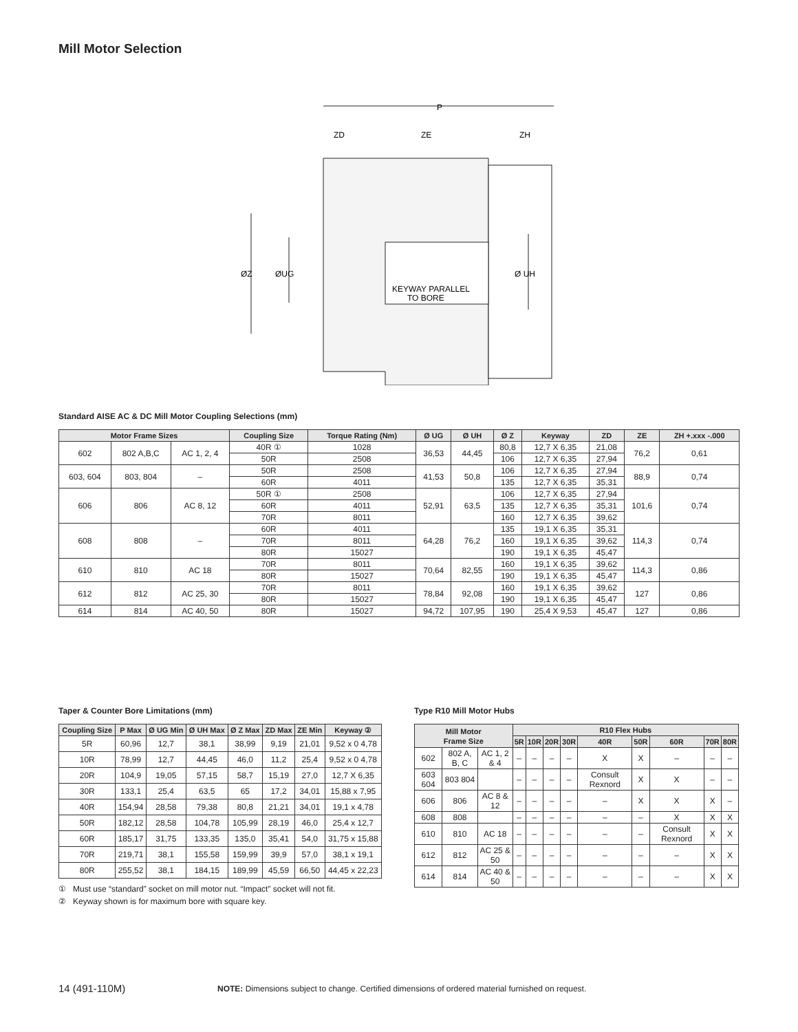Mill Motor Selection
P
ZD
ZE
ZH
ØZ
ØUG
Ø UH
KEYWAY PARALLEL
TO BORE
Standard AISE AC & DC Mill Motor Coupling Selections (mm)
| Motor Frame Sizes | | | Coupling Size | Torque Rating (Nm) | Ø UG | Ø UH | Ø Z | Keyway | ZD | ZE | ZH +.xxx -.000 |
| --- | --- | --- | --- | --- | --- | --- | --- | --- | --- | --- | --- |
| 602 | 802 A,B,C | AC 1, 2, 4 | 40R ① | 1028 | 36,53 | 44,45 | 80,8 | 12,7 X 6,35 | 21,08 | 76,2 | 0,61 |
| | | | 50R | 2508 | | | 106 | 12,7 X 6,35 | 27,94 | | |
| 603, 604 | 803, 804 | – | 50R | 2508 | 41,53 | 50,8 | 106 | 12,7 X 6,35 | 27,94 | 88,9 | 0,74 |
| | | | 60R | 4011 | | | 135 | 12,7 X 6,35 | 35,31 | | |
| 606 | 806 | AC 8, 12 | 50R ① | 2508 | 52,91 | 63,5 | 106 | 12,7 X 6,35 | 27,94 | 101,6 | 0,74 |
| | | | 60R | 4011 | | | 135 | 12,7 X 6,35 | 35,31 | | |
| | | | 70R | 8011 | | | 160 | 12,7 X 6,35 | 39,62 | | |
| 608 | 808 | – | 60R | 4011 | 64,28 | 76,2 | 135 | 19,1 X 6,35 | 35,31 | 114,3 | 0,74 |
| | | | 70R | 8011 | | | 160 | 19,1 X 6,35 | 39,62 | | |
| | | | 80R | 15027 | | | 190 | 19,1 X 6,35 | 45,47 | | |
| 610 | 810 | AC 18 | 70R | 8011 | 70,64 | 82,55 | 160 | 19,1 X 6,35 | 39,62 | 114,3 | 0,86 |
| | | | 80R | 15027 | | | 190 | 19,1 X 6,35 | 45,47 | | |
| 612 | 812 | AC 25, 30 | 70R | 8011 | 78,84 | 92,08 | 160 | 19,1 X 6,35 | 39,62 | 127 | 0,86 |
| | | | 80R | 15027 | | | 190 | 19,1 X 6,35 | 45,47 | | |
| 614 | 814 | AC 40, 50 | 80R | 15027 | 94,72 | 107,95 | 190 | 25,4 X 9,53 | 45,47 | 127 | 0,86 |
Taper & Counter Bore Limitations (mm)
| Coupling Size | P Max | Ø UG Min | Ø UH Max | Ø Z Max | ZD Max | ZE Min | Keyway ② |
| --- | --- | --- | --- | --- | --- | --- | --- |
| 5R | 60,96 | 12,7 | 38,1 | 38,99 | 9,19 | 21,01 | 9,52 x 0 4,78 |
| 10R | 78,99 | 12,7 | 44,45 | 46,0 | 11,2 | 25,4 | 9,52 x 0 4,78 |
| 20R | 104,9 | 19,05 | 57,15 | 58,7 | 15,19 | 27,0 | 12,7 X 6,35 |
| 30R | 133,1 | 25,4 | 63,5 | 65 | 17,2 | 34,01 | 15,88 x 7,95 |
| 40R | 154,94 | 28,58 | 79,38 | 80,8 | 21,21 | 34,01 | 19,1 x 4,78 |
| 50R | 182,12 | 28,58 | 104,78 | 105,99 | 28,19 | 46,0 | 25,4 x 12,7 |
| 60R | 185,17 | 31,75 | 133,35 | 135,0 | 35,41 | 54,0 | 31,75 x 15,88 |
| 70R | 219,71 | 38,1 | 155,58 | 159,99 | 39,9 | 57,0 | 38,1 x 19,1 |
| 80R | 255,52 | 38,1 | 184,15 | 189,99 | 45,59 | 66,50 | 44,45 x 22,23 |
① Must use “standard” socket on mill motor nut. “Impact” socket will not fit.
② Keyway shown is for maximum bore with square key.
Type R10 Mill Motor Hubs
| Mill Motor Frame Size | | | R10 Flex Hubs | | | | | | | | |
| --- | --- | --- | --- | --- | --- | --- | --- | --- | --- | --- | --- |
| | | | 5R | 10R | 20R | 30R | 40R | 50R | 60R | 70R | 80R |
| 602 | 802 A, B, C | AC 1, 2 & 4 | – | – | – | – | X | X | – | – | – |
| 603 604 | 803 804 | | – | – | – | – | Consult Rexnord | X | X | – | – |
| 606 | 806 | AC 8 & 12 | – | – | – | – | – | X | X | X | – |
| 608 | 808 | | – | – | – | – | – | – | X | X | X |
| 610 | 810 | AC 18 | – | – | – | – | – | – | Consult Rexnord | X | X |
| 612 | 812 | AC 25 & 50 | – | – | – | – | – | – | – | X | X |
| 614 | 814 | AC 40 & 50 | – | – | – | – | – | – | – | X | X |
14 (491-110M)
NOTE: Dimensions subject to change. Certified dimensions of ordered material furnished on request.